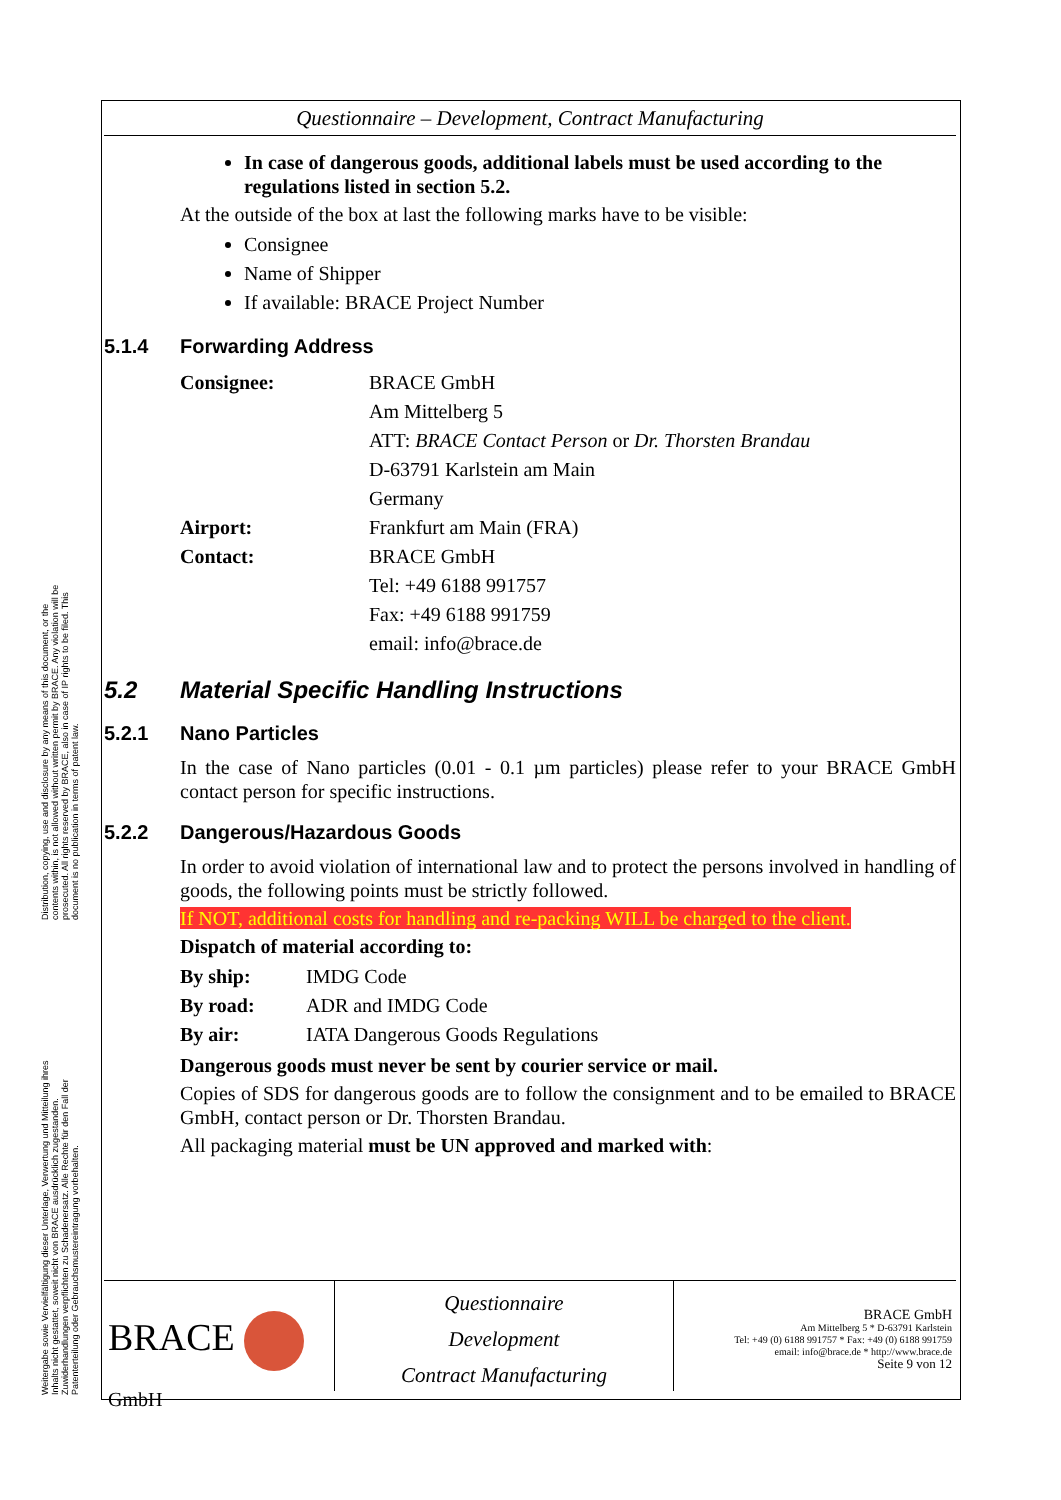Distribution, copying, use and disclosure by any means of this document, or the contents within, is not allowed without written permit by BRACE. Any violation will be prosecuted. All rights reserved by BRACE, also in case of IP rights to be filed. This document is no publication in terms of patent law.
Weitergabe sowie Vervielfältigung dieser Unterlage, Verwertung und Mitteilung ihres Inhalts nicht gestattet, soweit nicht von BRACE ausdrücklich zugestanden. Zuwiderhandlungen verpflichten zu Schadenersatz. Alle Rechte für den Fall der Patenterteilung oder Gebrauchsmustereintragung vorbehalten.
Questionnaire – Development, Contract Manufacturing
In case of dangerous goods, additional labels must be used according to the regulations listed in section 5.2.
At the outside of the box at last the following marks have to be visible:
Consignee
Name of Shipper
If available: BRACE Project Number
5.1.4 Forwarding Address
| Consignee: | BRACE GmbH Am Mittelberg 5 ATT: BRACE Contact Person or Dr. Thorsten Brandau D-63791 Karlstein am Main Germany |
| Airport: | Frankfurt am Main (FRA) |
| Contact: | BRACE GmbH Tel: +49 6188 991757 Fax: +49 6188 991759 email: info@brace.de |
5.2 Material Specific Handling Instructions
5.2.1 Nano Particles
In the case of Nano particles (0.01 - 0.1 µm particles) please refer to your BRACE GmbH contact person for specific instructions.
5.2.2 Dangerous/Hazardous Goods
In order to avoid violation of international law and to protect the persons involved in handling of goods, the following points must be strictly followed.
If NOT, additional costs for handling and re-packing WILL be charged to the client.
Dispatch of material according to:
| By ship: | IMDG Code |
| By road: | ADR and IMDG Code |
| By air: | IATA Dangerous Goods Regulations |
Dangerous goods must never be sent by courier service or mail.
Copies of SDS for dangerous goods are to follow the consignment and to be emailed to BRACE GmbH, contact person or Dr. Thorsten Brandau.
All packaging material must be UN approved and marked with:
BRACE
GmbH
Questionnaire
Development
Contract Manufacturing
BRACE GmbH
Am Mittelberg 5 * D-63791 Karlstein
Tel: +49 (0) 6188 991757 * Fax: +49 (0) 6188 991759
email: info@brace.de * http://www.brace.de
Seite 9 von 12